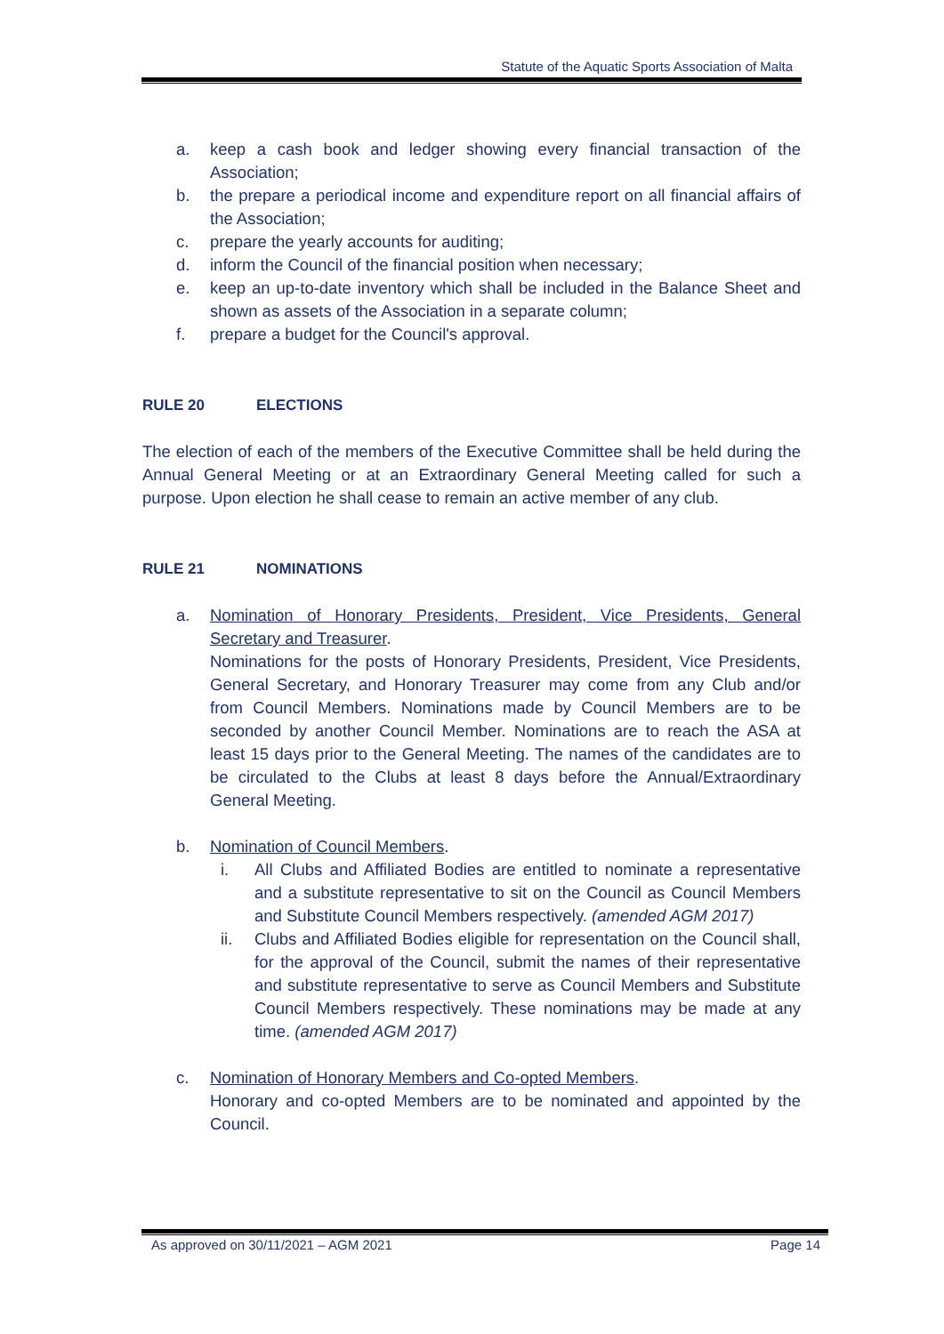Statute of the Aquatic Sports Association of Malta
a. keep a cash book and ledger showing every financial transaction of the Association;
b. the prepare a periodical income and expenditure report on all financial affairs of the Association;
c. prepare the yearly accounts for auditing;
d. inform the Council of the financial position when necessary;
e. keep an up-to-date inventory which shall be included in the Balance Sheet and shown as assets of the Association in a separate column;
f. prepare a budget for the Council's approval.
RULE 20 ELECTIONS
The election of each of the members of the Executive Committee shall be held during the Annual General Meeting or at an Extraordinary General Meeting called for such a purpose. Upon election he shall cease to remain an active member of any club.
RULE 21 NOMINATIONS
a. Nomination of Honorary Presidents, President, Vice Presidents, General Secretary and Treasurer.
Nominations for the posts of Honorary Presidents, President, Vice Presidents, General Secretary, and Honorary Treasurer may come from any Club and/or from Council Members. Nominations made by Council Members are to be seconded by another Council Member. Nominations are to reach the ASA at least 15 days prior to the General Meeting. The names of the candidates are to be circulated to the Clubs at least 8 days before the Annual/Extraordinary General Meeting.
b. Nomination of Council Members.
i. All Clubs and Affiliated Bodies are entitled to nominate a representative and a substitute representative to sit on the Council as Council Members and Substitute Council Members respectively. (amended AGM 2017)
ii. Clubs and Affiliated Bodies eligible for representation on the Council shall, for the approval of the Council, submit the names of their representative and substitute representative to serve as Council Members and Substitute Council Members respectively. These nominations may be made at any time. (amended AGM 2017)
c. Nomination of Honorary Members and Co-opted Members.
Honorary and co-opted Members are to be nominated and appointed by the Council.
As approved on 30/11/2021 – AGM 2021 Page 14